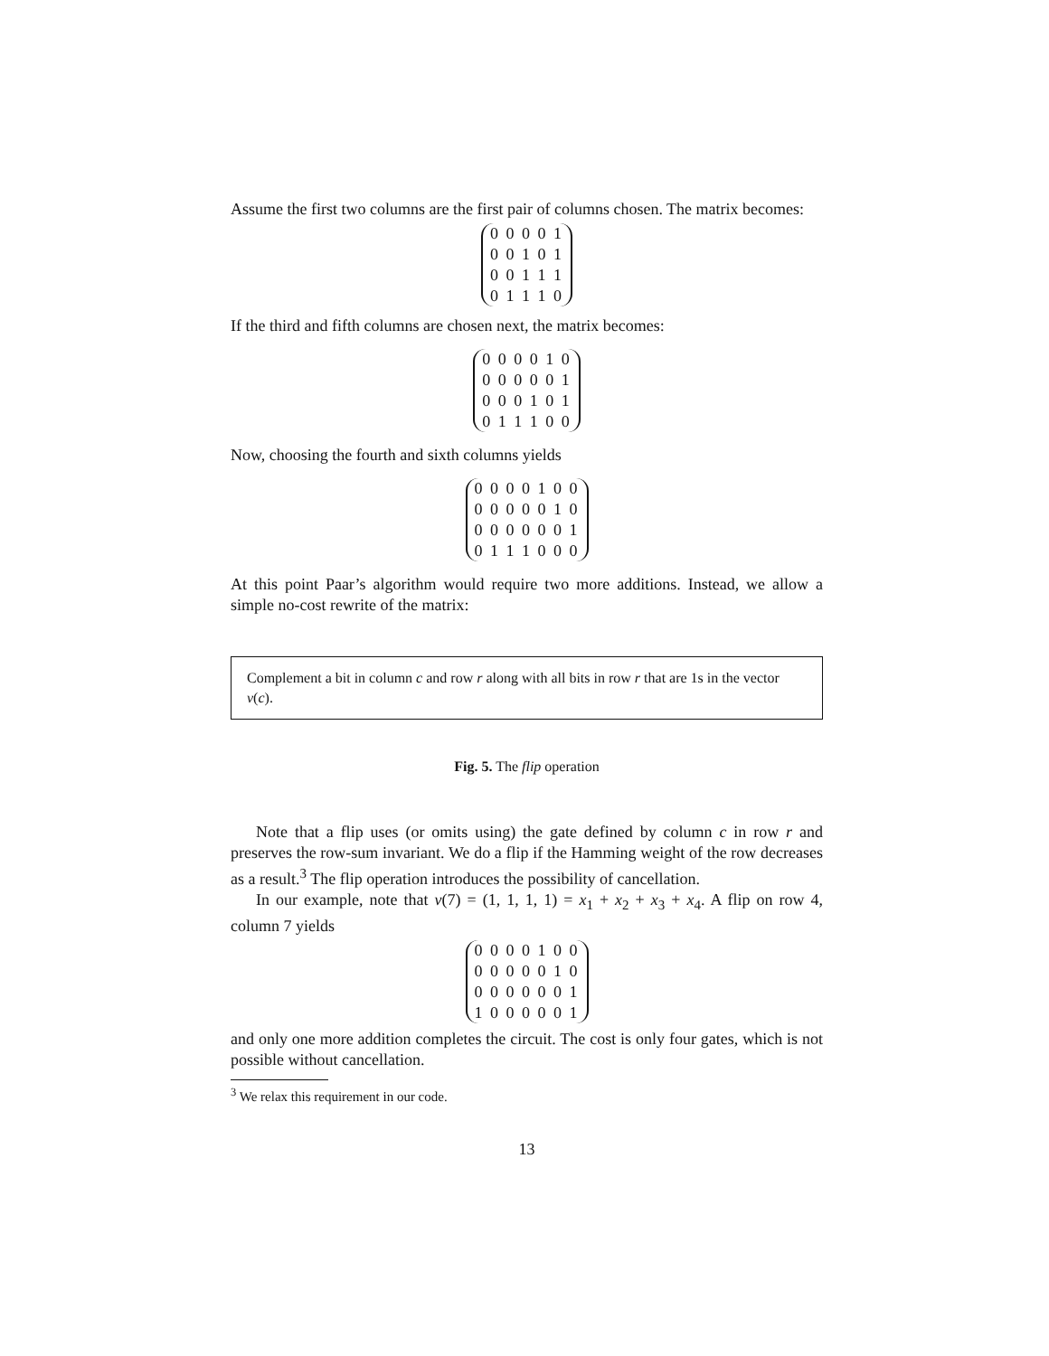Assume the first two columns are the first pair of columns chosen. The matrix becomes:
0 0 0 0 1
0 0 1 0 1
0 0 1 1 1
0 1 1 1 0
If the third and fifth columns are chosen next, the matrix becomes:
0 0 0 0 1 0
0 0 0 0 0 1
0 0 0 1 0 1
0 1 1 1 0 0
Now, choosing the fourth and sixth columns yields
0 0 0 0 1 0 0
0 0 0 0 0 1 0
0 0 0 0 0 0 1
0 1 1 1 0 0 0
At this point Paar’s algorithm would require two more additions. Instead, we allow a simple no-cost rewrite of the matrix:
Complement a bit in column c and row r along with all bits in row r that are 1s in the vector v(c).
Fig. 5. The flip operation
Note that a flip uses (or omits using) the gate defined by column c in row r and preserves the row-sum invariant. We do a flip if the Hamming weight of the row decreases as a result.<sup>3</sup> The flip operation introduces the possibility of cancellation.
In our example, note that v(7) = (1, 1, 1, 1) = x<sub>1</sub> + x<sub>2</sub> + x<sub>3</sub> + x<sub>4</sub>. A flip on row 4, column 7 yields
0 0 0 0 1 0 0
0 0 0 0 0 1 0
0 0 0 0 0 0 1
1 0 0 0 0 0 1
and only one more addition completes the circuit. The cost is only four gates, which is not possible without cancellation.
<sup>3</sup> We relax this requirement in our code.
13